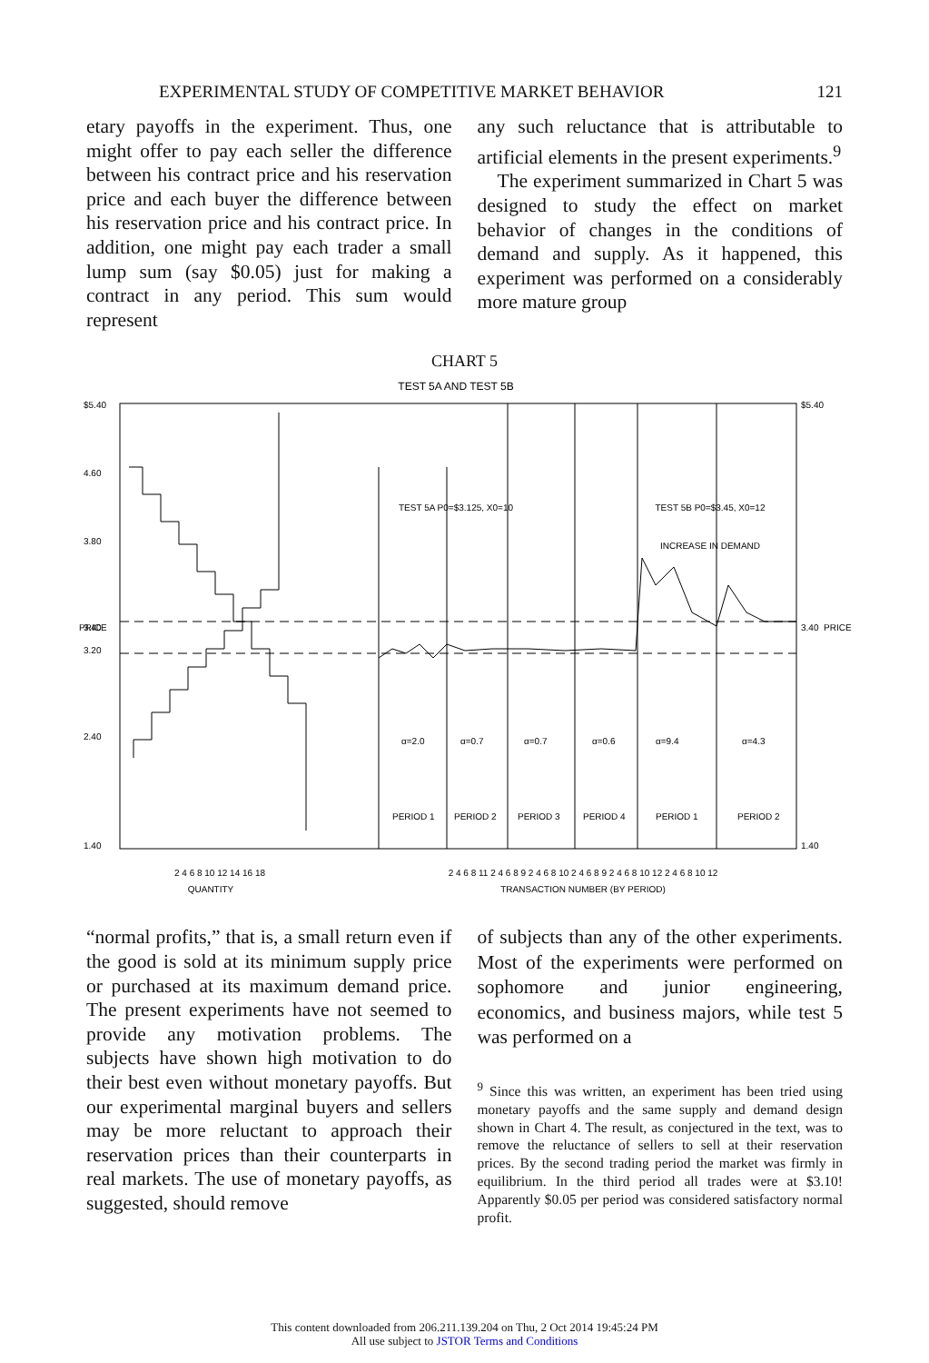EXPERIMENTAL STUDY OF COMPETITIVE MARKET BEHAVIOR 121
etary payoffs in the experiment. Thus, one might offer to pay each seller the difference between his contract price and his reservation price and each buyer the difference between his reservation price and his contract price. In addition, one might pay each trader a small lump sum (say $0.05) just for making a contract in any period. This sum would represent
any such reluctance that is attributable to artificial elements in the present experiments.<sup>9</sup>
The experiment summarized in Chart 5 was designed to study the effect on market behavior of changes in the conditions of demand and supply. As it happened, this experiment was performed on a considerably more mature group
CHART 5
TEST 5A AND TEST 5B
TEST 5A P0=$3.125, X0=10
TEST 5B P0=$3.45, X0=12
INCREASE IN DEMAND
α=2.0
α=0.7
α=0.7
α=0.6
α=9.4
α=4.3
PERIOD 1
PERIOD 2
PERIOD 3
PERIOD 4
PERIOD 1
PERIOD 2
$5.40
4.60
3.80
3.40
3.20
2.40
1.40
$5.40
3.40
1.40
2 4 6 8 10 12 14 16 18
QUANTITY
2 4 6 8 11 2 4 6 8 9 2 4 6 8 10 2 4 6 8 9 2 4 6 8 10 12 2 4 6 8 10 12
TRANSACTION NUMBER (BY PERIOD)
PRICE
PRICE
“normal profits,” that is, a small return even if the good is sold at its minimum supply price or purchased at its maximum demand price. The present experiments have not seemed to provide any motivation problems. The subjects have shown high motivation to do their best even without monetary payoffs. But our experimental marginal buyers and sellers may be more reluctant to approach their reservation prices than their counterparts in real markets. The use of monetary payoffs, as suggested, should remove
of subjects than any of the other experiments. Most of the experiments were performed on sophomore and junior engineering, economics, and business majors, while test 5 was performed on a
<sup>9</sup> Since this was written, an experiment has been tried using monetary payoffs and the same supply and demand design shown in Chart 4. The result, as conjectured in the text, was to remove the reluctance of sellers to sell at their reservation prices. By the second trading period the market was firmly in equilibrium. In the third period all trades were at $3.10! Apparently $0.05 per period was considered satisfactory normal profit.
This content downloaded from 206.211.139.204 on Thu, 2 Oct 2014 19:45:24 PM
All use subject to JSTOR Terms and Conditions